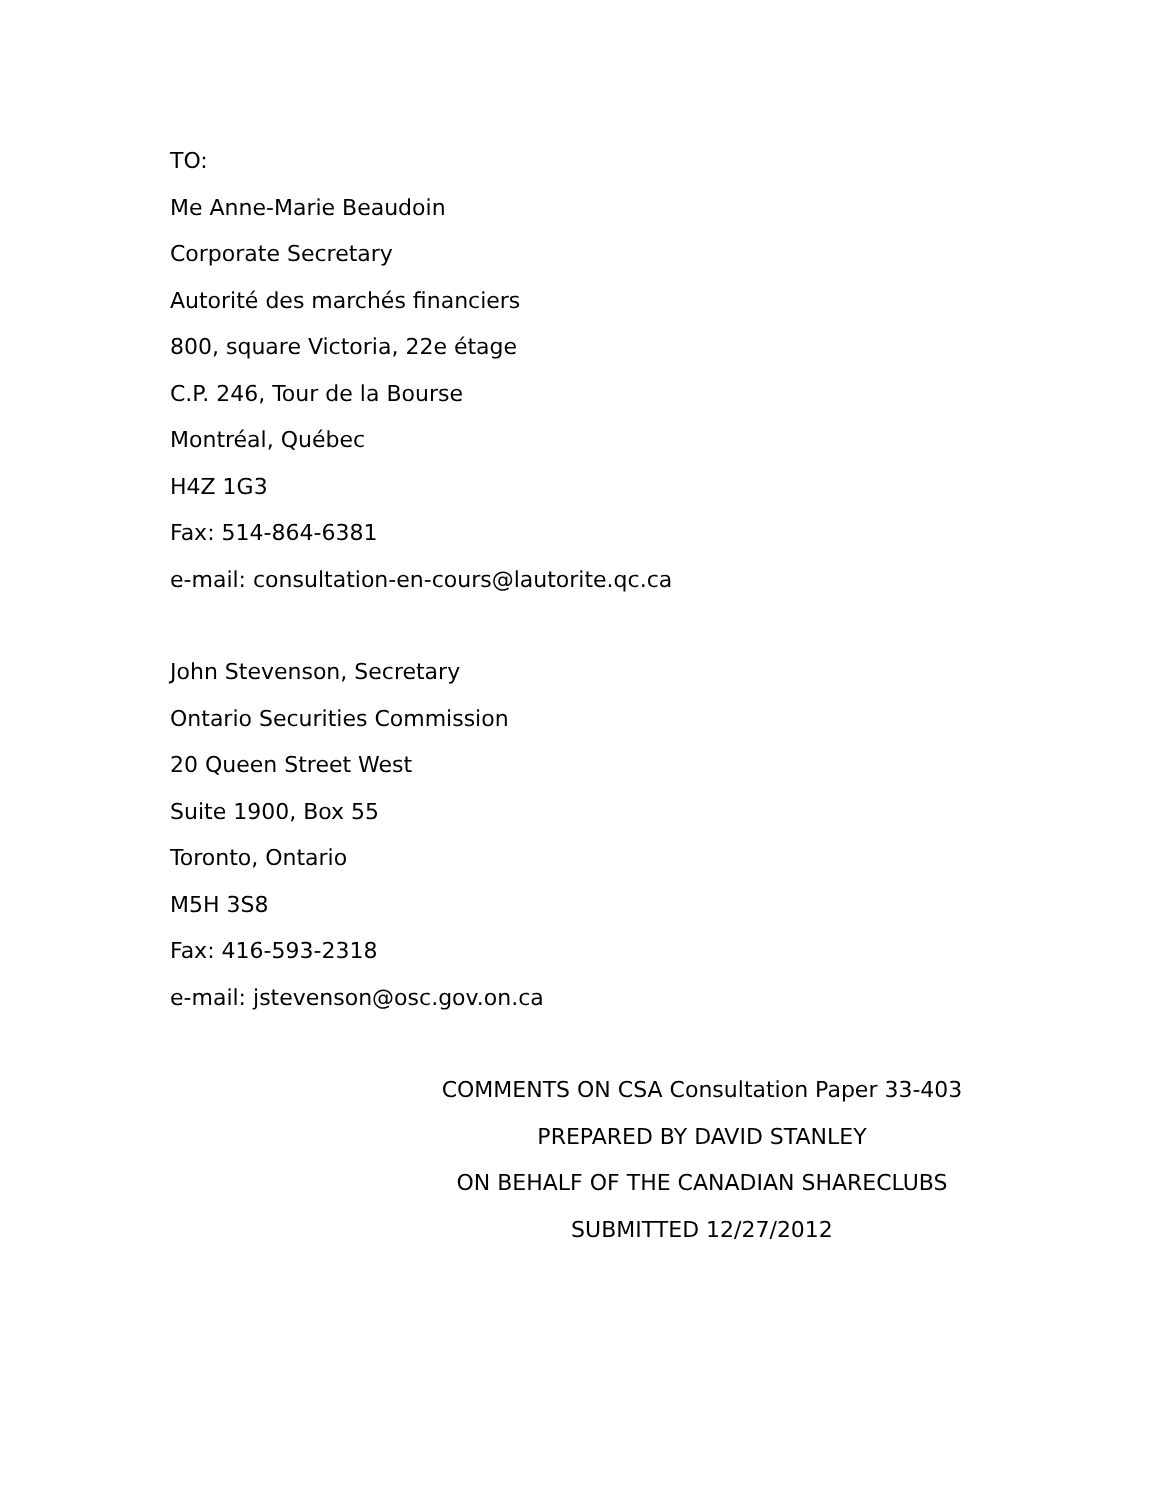TO:
Me Anne-Marie Beaudoin
Corporate Secretary
Autorité des marchés financiers
800, square Victoria, 22e étage
C.P. 246, Tour de la Bourse
Montréal, Québec
H4Z 1G3
Fax: 514-864-6381
e-mail: consultation-en-cours@lautorite.qc.ca
John Stevenson, Secretary
Ontario Securities Commission
20 Queen Street West
Suite 1900, Box 55
Toronto, Ontario
M5H 3S8
Fax: 416-593-2318
e-mail: jstevenson@osc.gov.on.ca
COMMENTS ON CSA Consultation Paper 33-403
PREPARED BY DAVID STANLEY
ON BEHALF OF THE CANADIAN SHARECLUBS
SUBMITTED 12/27/2012